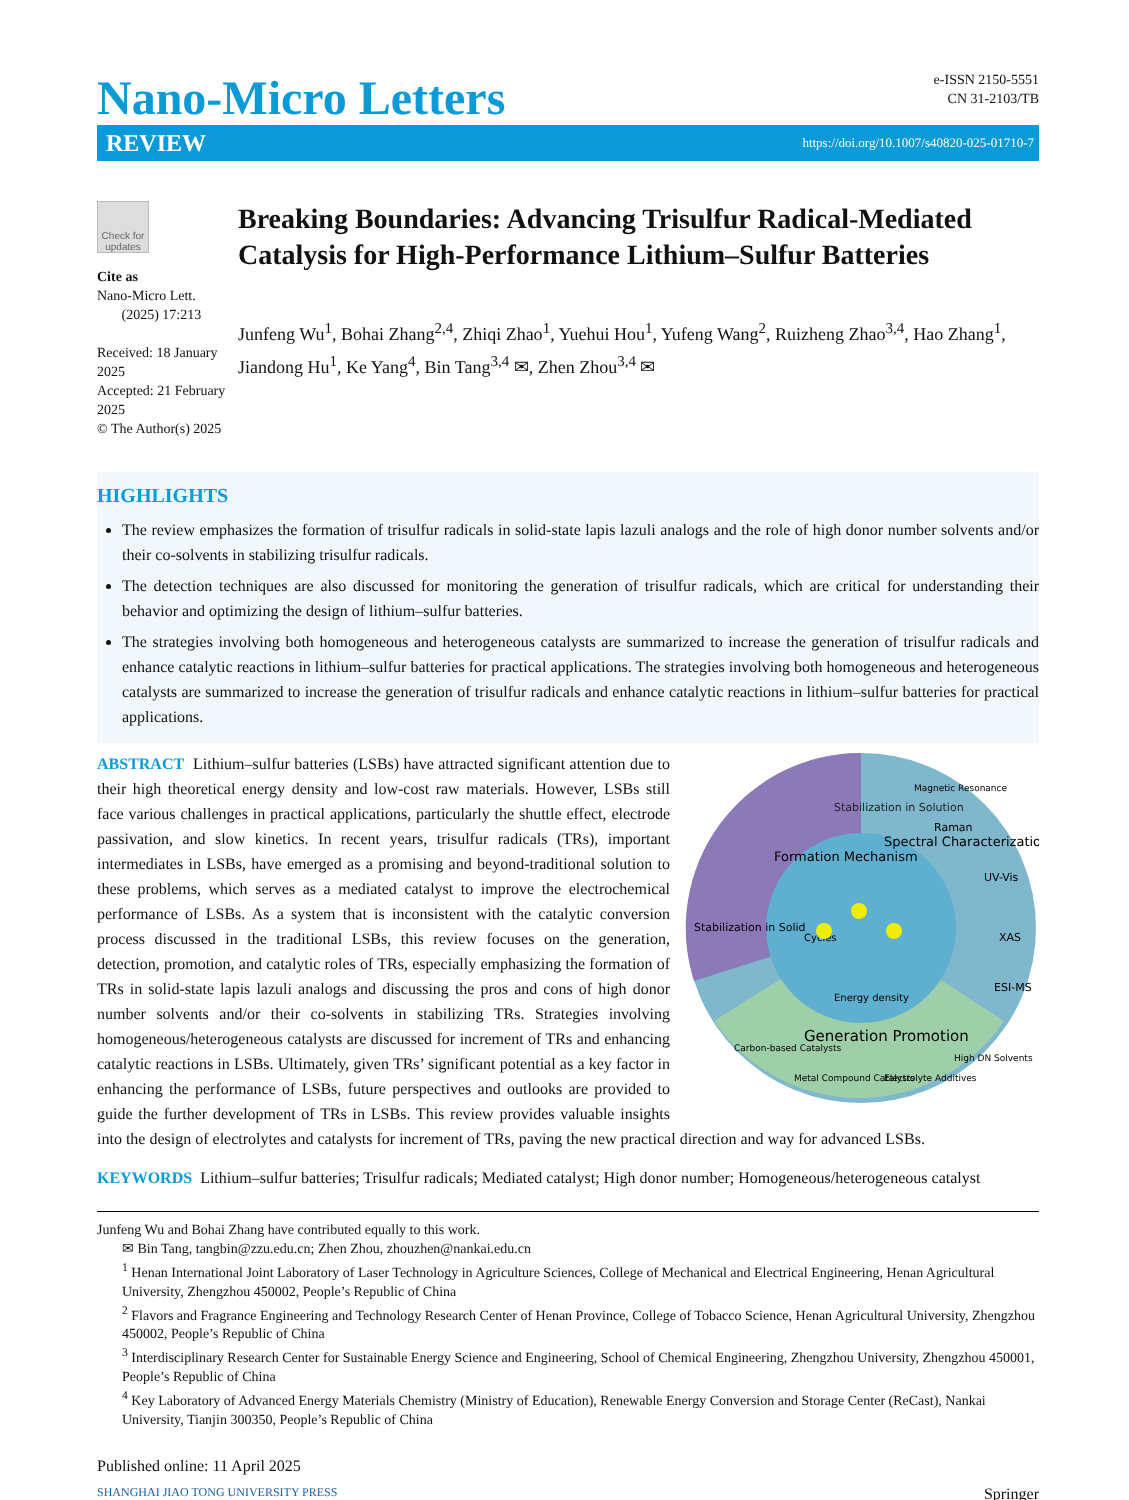Nano-Micro Letters
e-ISSN 2150-5551
CN 31-2103/TB
REVIEW https://doi.org/10.1007/s40820-025-01710-7
Check for updates
Cite as
Nano-Micro Lett.
(2025) 17:213
Received: 18 January 2025
Accepted: 21 February 2025
© The Author(s) 2025
Breaking Boundaries: Advancing Trisulfur Radical-Mediated Catalysis for High-Performance Lithium–Sulfur Batteries
Junfeng Wu<sup>1</sup>, Bohai Zhang<sup>2,4</sup>, Zhiqi Zhao<sup>1</sup>, Yuehui Hou<sup>1</sup>, Yufeng Wang<sup>2</sup>, Ruizheng Zhao<sup>3,4</sup>, Hao Zhang<sup>1</sup>, Jiandong Hu<sup>1</sup>, Ke Yang<sup>4</sup>, Bin Tang<sup>3,4</sup> ✉, Zhen Zhou<sup>3,4</sup> ✉
HIGHLIGHTS
The review emphasizes the formation of trisulfur radicals in solid-state lapis lazuli analogs and the role of high donor number solvents and/or their co-solvents in stabilizing trisulfur radicals.
The detection techniques are also discussed for monitoring the generation of trisulfur radicals, which are critical for understanding their behavior and optimizing the design of lithium–sulfur batteries.
The strategies involving both homogeneous and heterogeneous catalysts are summarized to increase the generation of trisulfur radicals and enhance catalytic reactions in lithium–sulfur batteries for practical applications. The strategies involving both homogeneous and heterogeneous catalysts are summarized to increase the generation of trisulfur radicals and enhance catalytic reactions in lithium–sulfur batteries for practical applications.
Stabilization in Solution
Magnetic Resonance
Raman
UV-Vis
XAS
ESI-MS
Stabilization in Solid
Formation Mechanism
Spectral Characterization
Generation Promotion
Carbon-based Catalysts
Metal Compound Catalysts
Electrolyte Additives
High DN Solvents
Cycles
Energy density
ABSTRACT Lithium–sulfur batteries (LSBs) have attracted significant attention due to their high theoretical energy density and low-cost raw materials. However, LSBs still face various challenges in practical applications, particularly the shuttle effect, electrode passivation, and slow kinetics. In recent years, trisulfur radicals (TRs), important intermediates in LSBs, have emerged as a promising and beyond-traditional solution to these problems, which serves as a mediated catalyst to improve the electrochemical performance of LSBs. As a system that is inconsistent with the catalytic conversion process discussed in the traditional LSBs, this review focuses on the generation, detection, promotion, and catalytic roles of TRs, especially emphasizing the formation of TRs in solid-state lapis lazuli analogs and discussing the pros and cons of high donor number solvents and/or their co-solvents in stabilizing TRs. Strategies involving homogeneous/heterogeneous catalysts are discussed for increment of TRs and enhancing catalytic reactions in LSBs. Ultimately, given TRs’ significant potential as a key factor in enhancing the performance of LSBs, future perspectives and outlooks are provided to guide the further development of TRs in LSBs. This review provides valuable insights into the design of electrolytes and catalysts for increment of TRs, paving the new practical direction and way for advanced LSBs.
KEYWORDS Lithium–sulfur batteries; Trisulfur radicals; Mediated catalyst; High donor number; Homogeneous/heterogeneous catalyst
Junfeng Wu and Bohai Zhang have contributed equally to this work.
✉ Bin Tang, tangbin@zzu.edu.cn; Zhen Zhou, zhouzhen@nankai.edu.cn
<sup>1</sup> Henan International Joint Laboratory of Laser Technology in Agriculture Sciences, College of Mechanical and Electrical Engineering, Henan Agricultural University, Zhengzhou 450002, People’s Republic of China
<sup>2</sup> Flavors and Fragrance Engineering and Technology Research Center of Henan Province, College of Tobacco Science, Henan Agricultural University, Zhengzhou 450002, People’s Republic of China
<sup>3</sup> Interdisciplinary Research Center for Sustainable Energy Science and Engineering, School of Chemical Engineering, Zhengzhou University, Zhengzhou 450001, People’s Republic of China
<sup>4</sup> Key Laboratory of Advanced Energy Materials Chemistry (Ministry of Education), Renewable Energy Conversion and Storage Center (ReCast), Nankai University, Tianjin 300350, People’s Republic of China
Published online: 11 April 2025
SHANGHAI JIAO TONG UNIVERSITY PRESS Springer